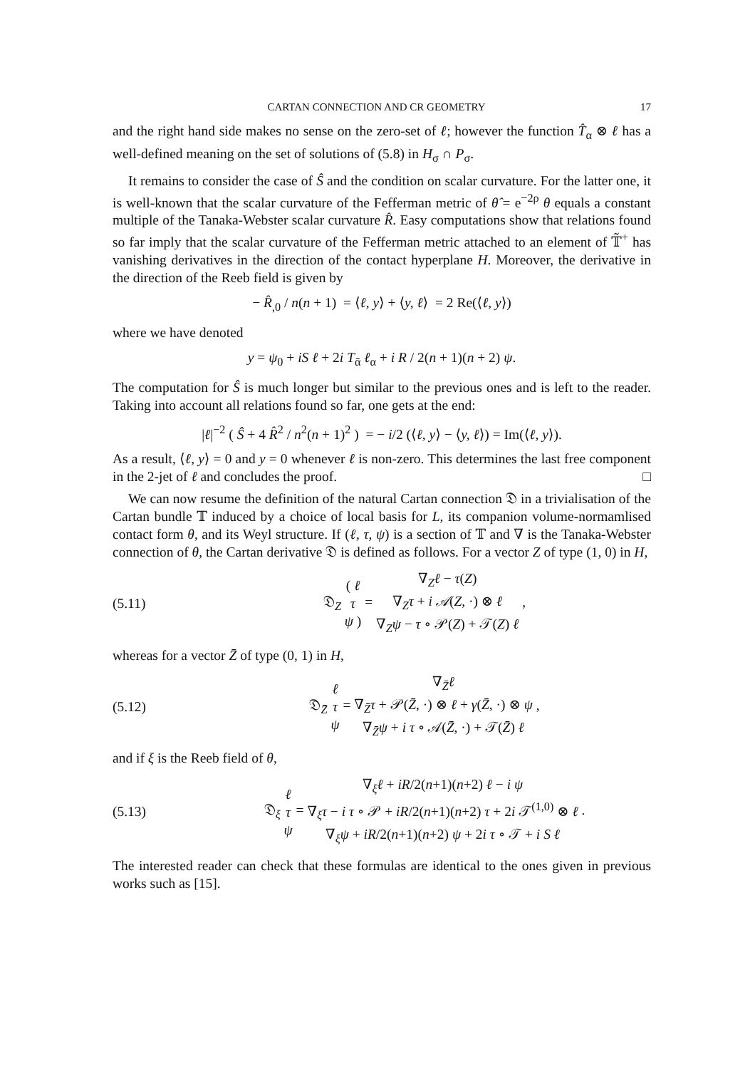CARTAN CONNECTION AND CR GEOMETRY 17
and the right hand side makes no sense on the zero-set of ℓ; however the function T̂<sub>α</sub> ⊗ ℓ has a well-defined meaning on the set of solutions of (5.8) in H<sub>σ</sub> ∩ P<sub>σ</sub>.
It remains to consider the case of Ŝ and the condition on scalar curvature. For the latter one, it is well-known that the scalar curvature of the Fefferman metric of θ̂ = e<sup>−2ρ</sup> θ equals a constant multiple of the Tanaka-Webster scalar curvature R̂. Easy computations show that relations found so far imply that the scalar curvature of the Fefferman metric attached to an element of 𝕋̃<sup>+</sup> has vanishing derivatives in the direction of the contact hyperplane H. Moreover, the derivative in the direction of the Reeb field is given by
− R̂<sub>,0</sub> / n(n + 1) = ⟨ℓ, y⟩ + ⟨y, ℓ⟩ = 2 Re(⟨ℓ, y⟩)
where we have denoted
y = ψ<sub>0</sub> + iS ℓ + 2i T<sub>ᾱ</sub> ℓ<sub>α</sub> + i R / 2(n + 1)(n + 2) ψ.
The computation for Ŝ is much longer but similar to the previous ones and is left to the reader. Taking into account all relations found so far, one gets at the end:
|ℓ|<sup>−2</sup> ( Ŝ + 4 R̂<sup>2</sup> / n<sup>2</sup>(n + 1)<sup>2</sup> ) = − i/2 (⟨ℓ, y⟩ − ⟨y, ℓ⟩) = Im(⟨ℓ, y⟩).
As a result, ⟨ℓ, y⟩ = 0 and y = 0 whenever ℓ is non-zero. This determines the last free component in the 2-jet of ℓ and concludes the proof. □
We can now resume the definition of the natural Cartan connection 𝔇 in a trivialisation of the Cartan bundle 𝕋 induced by a choice of local basis for L, its companion volume-normamlised contact form θ, and its Weyl structure. If (ℓ, τ, ψ) is a section of 𝕋 and ∇ is the Tanaka-Webster connection of θ, the Cartan derivative 𝔇 is defined as follows. For a vector Z of type (1, 0) in H,
(5.11) 𝔇<sub>Z</sub> ( ℓ
τ
ψ ) = ∇<sub>Z</sub>ℓ − τ(Z)
∇<sub>Z</sub>τ + i 𝒜(Z, ·) ⊗ ℓ
∇<sub>Z</sub>ψ − τ ∘ 𝒫(Z) + 𝒯(Z) ℓ ,
whereas for a vector Z̄ of type (0, 1) in H,
(5.12) 𝔇<sub>Z̄</sub> ℓ
τ
ψ = ∇<sub>Z̄</sub>ℓ
∇<sub>Z̄</sub>τ + 𝒫(Z̄, ·) ⊗ ℓ + γ(Z̄, ·) ⊗ ψ
∇<sub>Z̄</sub>ψ + i τ ∘ 𝒜(Z̄, ·) + 𝒯(Z̄) ℓ ,
and if ξ is the Reeb field of θ,
(5.13) 𝔇<sub>ξ</sub> ℓ
τ
ψ = ∇<sub>ξ</sub>ℓ + iR/2(n+1)(n+2) ℓ − i ψ
∇<sub>ξ</sub>τ − i τ ∘ 𝒫 + iR/2(n+1)(n+2) τ + 2i 𝒯<sup>(1,0)</sup> ⊗ ℓ
∇<sub>ξ</sub>ψ + iR/2(n+1)(n+2) ψ + 2i τ ∘ 𝒯 + i S ℓ .
The interested reader can check that these formulas are identical to the ones given in previous works such as [15].